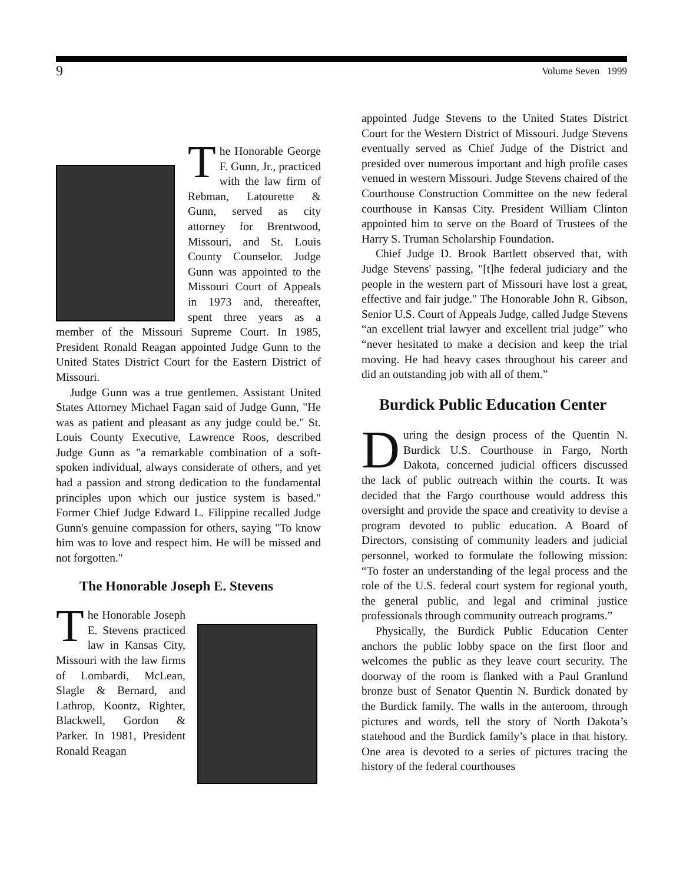9 Volume Seven 1999
The Honorable George F. Gunn, Jr., practiced with the law firm of Rebman, Latourette & Gunn, served as city attorney for Brentwood, Missouri, and St. Louis County Counselor. Judge Gunn was appointed to the Missouri Court of Appeals in 1973 and, thereafter, spent three years as a member of the Missouri Supreme Court. In 1985, President Ronald Reagan appointed Judge Gunn to the United States District Court for the Eastern District of Missouri.
Judge Gunn was a true gentlemen. Assistant United States Attorney Michael Fagan said of Judge Gunn, "He was as patient and pleasant as any judge could be." St. Louis County Executive, Lawrence Roos, described Judge Gunn as "a remarkable combination of a soft-spoken individual, always considerate of others, and yet had a passion and strong dedication to the fundamental principles upon which our justice system is based." Former Chief Judge Edward L. Filippine recalled Judge Gunn's genuine compassion for others, saying "To know him was to love and respect him. He will be missed and not forgotten."
The Honorable Joseph E. Stevens
The Honorable Joseph E. Stevens practiced law in Kansas City, Missouri with the law firms of Lombardi, McLean, Slagle & Bernard, and Lathrop, Koontz, Righter, Blackwell, Gordon & Parker. In 1981, President Ronald Reagan
appointed Judge Stevens to the United States District Court for the Western District of Missouri. Judge Stevens eventually served as Chief Judge of the District and presided over numerous important and high profile cases venued in western Missouri. Judge Stevens chaired of the Courthouse Construction Committee on the new federal courthouse in Kansas City. President William Clinton appointed him to serve on the Board of Trustees of the Harry S. Truman Scholarship Foundation.
Chief Judge D. Brook Bartlett observed that, with Judge Stevens' passing, "[t]he federal judiciary and the people in the western part of Missouri have lost a great, effective and fair judge." The Honorable John R. Gibson, Senior U.S. Court of Appeals Judge, called Judge Stevens “an excellent trial lawyer and excellent trial judge” who “never hesitated to make a decision and keep the trial moving. He had heavy cases throughout his career and did an outstanding job with all of them.”
Burdick Public Education Center
During the design process of the Quentin N. Burdick U.S. Courthouse in Fargo, North Dakota, concerned judicial officers discussed the lack of public outreach within the courts. It was decided that the Fargo courthouse would address this oversight and provide the space and creativity to devise a program devoted to public education. A Board of Directors, consisting of community leaders and judicial personnel, worked to formulate the following mission: “To foster an understanding of the legal process and the role of the U.S. federal court system for regional youth, the general public, and legal and criminal justice professionals through community outreach programs.”
Physically, the Burdick Public Education Center anchors the public lobby space on the first floor and welcomes the public as they leave court security. The doorway of the room is flanked with a Paul Granlund bronze bust of Senator Quentin N. Burdick donated by the Burdick family. The walls in the anteroom, through pictures and words, tell the story of North Dakota’s statehood and the Burdick family’s place in that history. One area is devoted to a series of pictures tracing the history of the federal courthouses